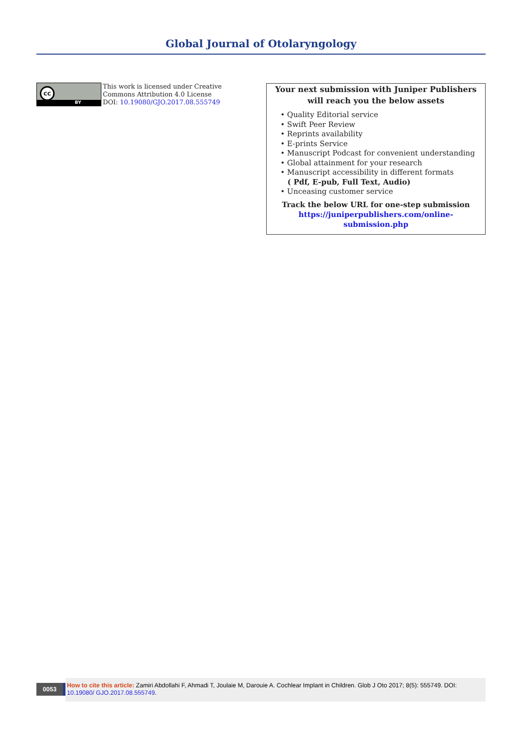Global Journal of Otolaryngology
cc
BY
This work is licensed under Creative
Commons Attribution 4.0 License
DOI: 10.19080/GJO.2017.08.555749
Your next submission with Juniper Publishers
will reach you the below assets
• Quality Editorial service
• Swift Peer Review
• Reprints availability
• E-prints Service
• Manuscript Podcast for convenient understanding
• Global attainment for your research
• Manuscript accessibility in different formats
( Pdf, E-pub, Full Text, Audio)
• Unceasing customer service
Track the below URL for one-step submission
https://juniperpublishers.com/online-submission.php
0053
How to cite this article: Zamiri Abdollahi F, Ahmadi T, Joulaie M, Darouie A. Cochlear Implant in Children. Glob J Oto 2017; 8(5): 555749. DOI: 10.19080/ GJO.2017.08.555749.